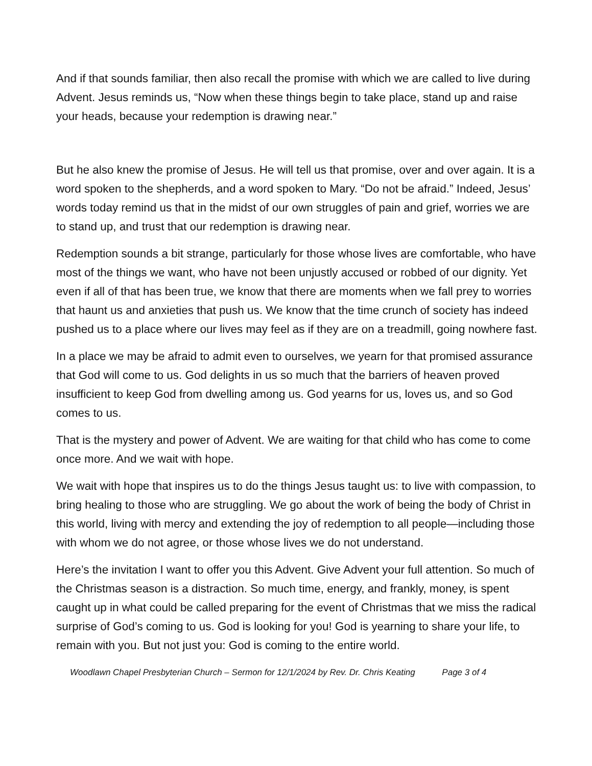And if that sounds familiar, then also recall the promise with which we are called to live during Advent. Jesus reminds us, “Now when these things begin to take place, stand up and raise your heads, because your redemption is drawing near.”
But he also knew the promise of Jesus. He will tell us that promise, over and over again. It is a word spoken to the shepherds, and a word spoken to Mary. “Do not be afraid.” Indeed, Jesus’ words today remind us that in the midst of our own struggles of pain and grief, worries we are to stand up, and trust that our redemption is drawing near.
Redemption sounds a bit strange, particularly for those whose lives are comfortable, who have most of the things we want, who have not been unjustly accused or robbed of our dignity. Yet even if all of that has been true, we know that there are moments when we fall prey to worries that haunt us and anxieties that push us. We know that the time crunch of society has indeed pushed us to a place where our lives may feel as if they are on a treadmill, going nowhere fast.
In a place we may be afraid to admit even to ourselves, we yearn for that promised assurance that God will come to us. God delights in us so much that the barriers of heaven proved insufficient to keep God from dwelling among us. God yearns for us, loves us, and so God comes to us.
That is the mystery and power of Advent. We are waiting for that child who has come to come once more. And we wait with hope.
We wait with hope that inspires us to do the things Jesus taught us: to live with compassion, to bring healing to those who are struggling. We go about the work of being the body of Christ in this world, living with mercy and extending the joy of redemption to all people—including those with whom we do not agree, or those whose lives we do not understand.
Here’s the invitation I want to offer you this Advent. Give Advent your full attention. So much of the Christmas season is a distraction. So much time, energy, and frankly, money, is spent caught up in what could be called preparing for the event of Christmas that we miss the radical surprise of God’s coming to us. God is looking for you! God is yearning to share your life, to remain with you. But not just you: God is coming to the entire world.
Woodlawn Chapel Presbyterian Church – Sermon for 12/1/2024 by Rev. Dr. Chris Keating Page 3 of 4